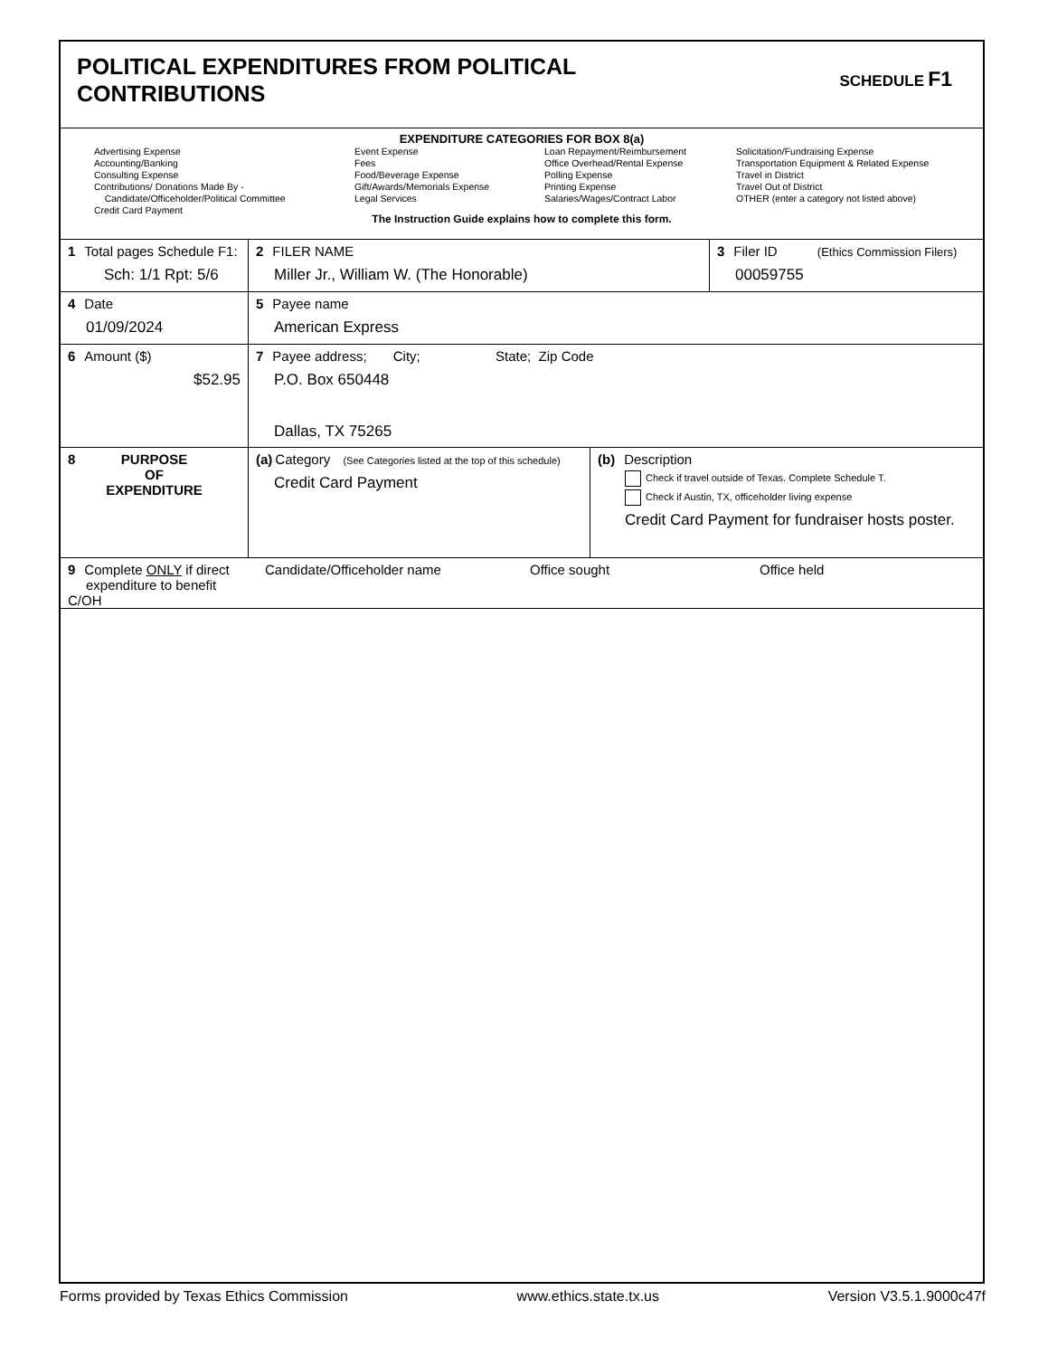POLITICAL EXPENDITURES FROM POLITICAL
CONTRIBUTIONS
SCHEDULE F1
EXPENDITURE CATEGORIES FOR BOX 8(a)
Advertising Expense
Accounting/Banking
Consulting Expense
Contributions/ Donations Made By -
Candidate/Officeholder/Political Committee
Credit Card Payment
Event Expense
Fees
Food/Beverage Expense
Gift/Awards/Memorials Expense
Legal Services
Loan Repayment/Reimbursement
Office Overhead/Rental Expense
Polling Expense
Printing Expense
Salaries/Wages/Contract Labor
Solicitation/Fundraising Expense
Transportation Equipment & Related Expense
Travel in District
Travel Out of District
OTHER (enter a category not listed above)
The Instruction Guide explains how to complete this form.
1 Total pages Schedule F1:
Sch: 1/1 Rpt: 5/6
2 FILER NAME
Miller Jr., William W. (The Honorable)
3 Filer ID (Ethics Commission Filers)
00059755
4 Date
01/09/2024
5 Payee name
American Express
6 Amount ($)
$52.95
7 Payee address; City; State; Zip Code
P.O. Box 650448
Dallas, TX 75265
8
PURPOSE
OF
EXPENDITURE
(a) Category (See Categories listed at the top of this schedule)
Credit Card Payment
(b) Description
Check if travel outside of Texas. Complete Schedule T.
Check if Austin, TX, officeholder living expense
Credit Card Payment for fundraiser hosts poster.
9 Complete ONLY if direct
expenditure to benefit C/OH
Candidate/Officeholder name Office sought Office held
Forms provided by Texas Ethics Commission www.ethics.state.tx.us Version V3.5.1.9000c47f